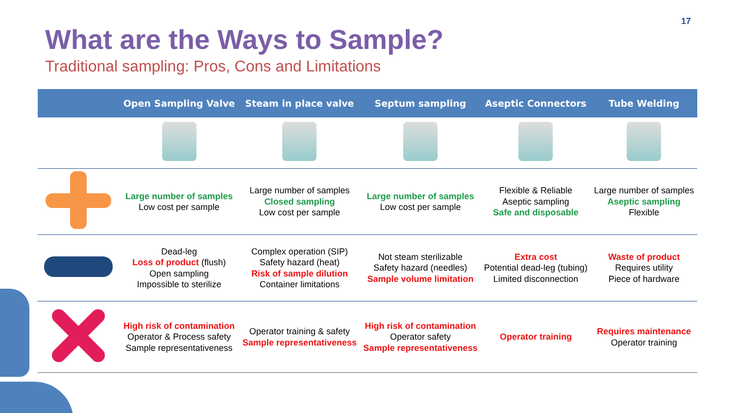17
What are the Ways to Sample?
Traditional sampling: Pros, Cons and Limitations
| | Open Sampling Valve | Steam in place valve | Septum sampling | Aseptic Connectors | Tube Welding |
| --- | --- | --- | --- | --- | --- |
| | Large number of samples Low cost per sample | Large number of samples Closed sampling Low cost per sample | Large number of samples Low cost per sample | Flexible & Reliable Aseptic sampling Safe and disposable | Large number of samples Aseptic sampling Flexible |
| | Dead-leg Loss of product (flush) Open sampling Impossible to sterilize | Complex operation (SIP) Safety hazard (heat) Risk of sample dilution Container limitations | Not steam sterilizable Safety hazard (needles) Sample volume limitation | Extra cost Potential dead-leg (tubing) Limited disconnection | Waste of product Requires utility Piece of hardware |
| | High risk of contamination Operator & Process safety Sample representativeness | Operator training & safety Sample representativeness | High risk of contamination Operator safety Sample representativeness | Operator training | Requires maintenance Operator training |